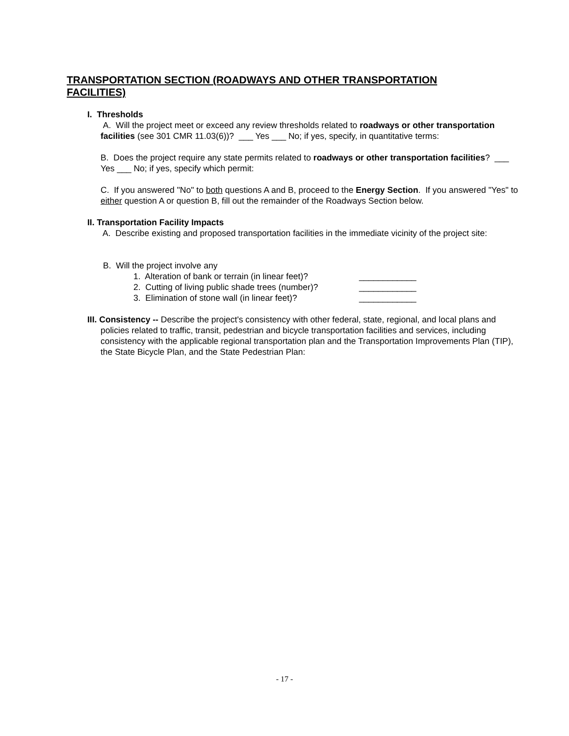TRANSPORTATION SECTION (ROADWAYS AND OTHER TRANSPORTATION FACILITIES)
I. Thresholds
A. Will the project meet or exceed any review thresholds related to roadways or other transportation facilities (see 301 CMR 11.03(6))? ___ Yes ___ No; if yes, specify, in quantitative terms:
B. Does the project require any state permits related to roadways or other transportation facilities? ___ Yes ___ No; if yes, specify which permit:
C. If you answered "No" to both questions A and B, proceed to the Energy Section. If you answered "Yes" to either question A or question B, fill out the remainder of the Roadways Section below.
II. Transportation Facility Impacts
A. Describe existing and proposed transportation facilities in the immediate vicinity of the project site:
B. Will the project involve any
1. Alteration of bank or terrain (in linear feet)? ____________
2. Cutting of living public shade trees (number)? ____________
3. Elimination of stone wall (in linear feet)? ____________
III. Consistency -- Describe the project's consistency with other federal, state, regional, and local plans and policies related to traffic, transit, pedestrian and bicycle transportation facilities and services, including consistency with the applicable regional transportation plan and the Transportation Improvements Plan (TIP), the State Bicycle Plan, and the State Pedestrian Plan:
- 17 -